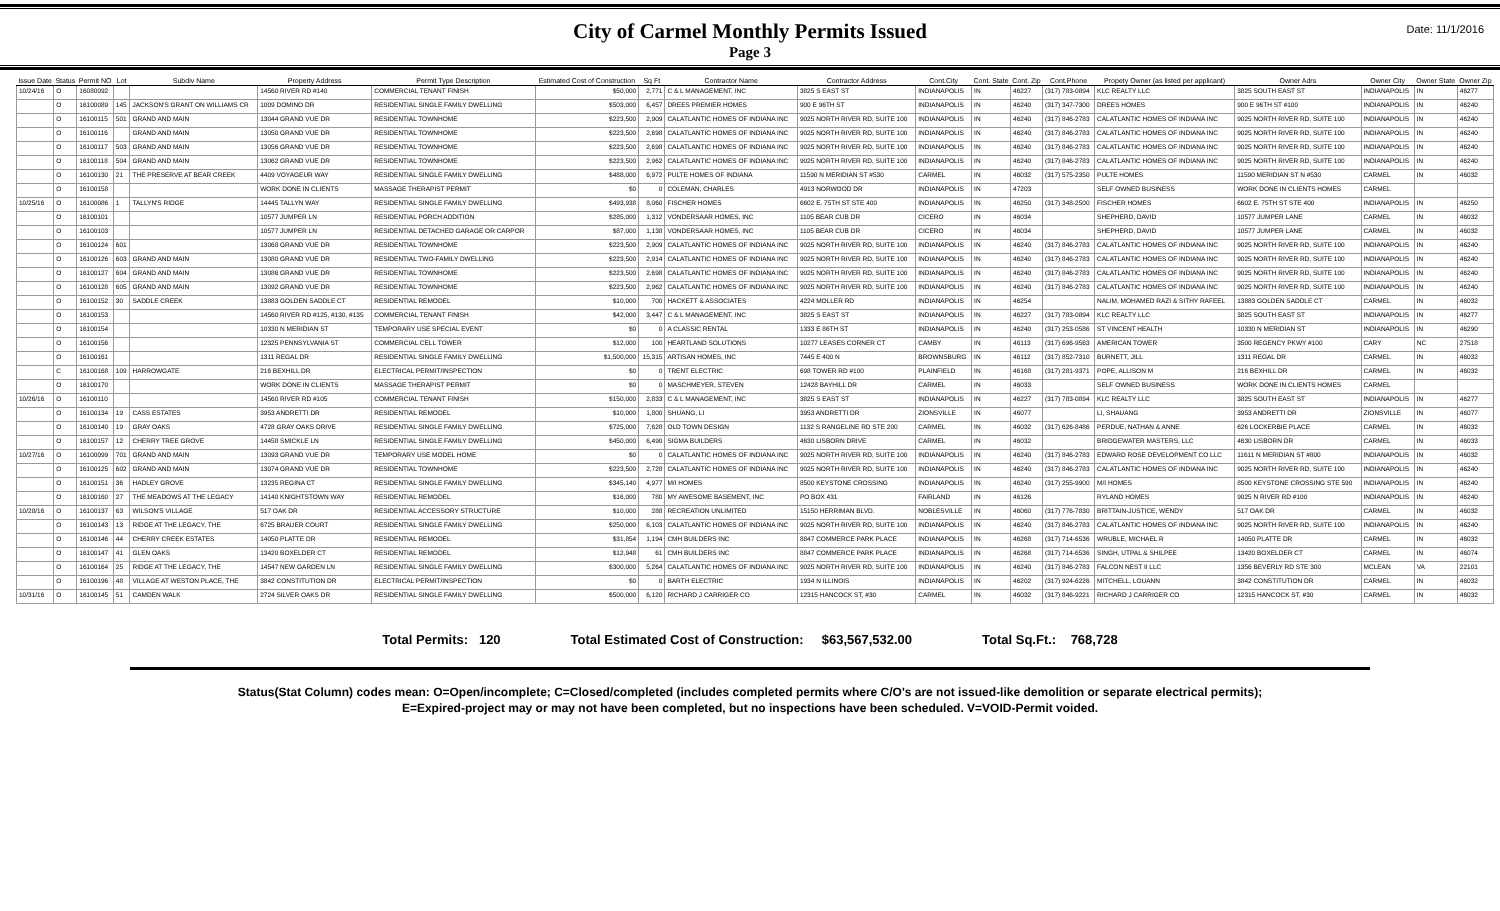City of Carmel Monthly Permits Issued
Page 3
Date: 11/1/2016
| Issue Date | Status | Permit NO | Lot | Subdiv Name | Property Address | Permit Type Description | Estimated Cost of Construction | Sq Ft | Contractor Name | Contractor Address | Cont.City | Cont. State | Cont. Zip | Cont.Phone | Propety Owner (as listed per applicant) | Owner Adrs | Owner City | Owner State | Owner Zip |
| --- | --- | --- | --- | --- | --- | --- | --- | --- | --- | --- | --- | --- | --- | --- | --- | --- | --- | --- | --- |
| 10/24/16 | O | 16080092 | | | 14560 RIVER RD #140 | COMMERCIAL TENANT FINISH | $50,000 | 2,771 | C & L MANAGEMENT, INC | 3825 S EAST ST | INDIANAPOLIS | IN | 46227 | (317) 783-0894 | KLC REALTY LLC | 3825 SOUTH EAST ST | INDIANAPOLIS | IN | 46277 |
| | O | 16100089 | 145 | JACKSON'S GRANT ON WILLIAMS CR | 1009 DOMINO DR | RESIDENTIAL SINGLE FAMILY DWELLING | $503,000 | 6,457 | DREES PREMIER HOMES | 900 E 96TH ST | INDIANAPOLIS | IN | 46240 | (317) 347-7300 | DREES HOMES | 900 E 96TH ST #100 | INDIANAPOLIS | IN | 46240 |
| | O | 16100115 | 501 | GRAND AND MAIN | 13044 GRAND VUE DR | RESIDENTIAL TOWNHOME | $223,500 | 2,909 | CALATLANTIC HOMES OF INDIANA INC | 9025 NORTH RIVER RD, SUITE 100 | INDIANAPOLIS | IN | 46240 | (317) 846-2783 | CALATLANTIC HOMES OF INDIANA INC | 9025 NORTH RIVER RD, SUITE 100 | INDIANAPOLIS | IN | 46240 |
| | O | 16100116 | | GRAND AND MAIN | 13050 GRAND VUE DR | RESIDENTIAL TOWNHOME | $223,500 | 2,698 | CALATLANTIC HOMES OF INDIANA INC | 9025 NORTH RIVER RD, SUITE 100 | INDIANAPOLIS | IN | 46240 | (317) 846-2783 | CALATLANTIC HOMES OF INDIANA INC | 9025 NORTH RIVER RD, SUITE 100 | INDIANAPOLIS | IN | 46240 |
| | O | 16100117 | 503 | GRAND AND MAIN | 13056 GRAND VUE DR | RESIDENTIAL TOWNHOME | $223,500 | 2,698 | CALATLANTIC HOMES OF INDIANA INC | 9025 NORTH RIVER RD, SUITE 100 | INDIANAPOLIS | IN | 46240 | (317) 846-2783 | CALATLANTIC HOMES OF INDIANA INC | 9025 NORTH RIVER RD, SUITE 100 | INDIANAPOLIS | IN | 46240 |
| | O | 16100118 | 504 | GRAND AND MAIN | 13062 GRAND VUE DR | RESIDENTIAL TOWNHOME | $223,500 | 2,962 | CALATLANTIC HOMES OF INDIANA INC | 9025 NORTH RIVER RD, SUITE 100 | INDIANAPOLIS | IN | 46240 | (317) 846-2783 | CALATLANTIC HOMES OF INDIANA INC | 9025 NORTH RIVER RD, SUITE 100 | INDIANAPOLIS | IN | 46240 |
| | O | 16100130 | 21 | THE PRESERVE AT BEAR CREEK | 4409 VOYAGEUR WAY | RESIDENTIAL SINGLE FAMILY DWELLING | $488,000 | 6,972 | PULTE HOMES OF INDIANA | 11590 N MERIDIAN ST #530 | CARMEL | IN | 46032 | (317) 575-2350 | PULTE HOMES | 11590 MERIDIAN ST N #530 | CARMEL | IN | 46032 |
| | O | 16100158 | | | WORK DONE IN CLIENTS | MASSAGE THERAPIST PERMIT | $0 | 0 | COLEMAN, CHARLES | 4913 NORWOOD DR | INDIANAPOLIS | IN | 47203 | | SELF OWNED BUSINESS | WORK DONE IN CLIENTS HOMES | CARMEL | | |
| 10/25/16 | O | 16100086 | 1 | TALLYN'S RIDGE | 14445 TALLYN WAY | RESIDENTIAL SINGLE FAMILY DWELLING | $493,938 | 8,060 | FISCHER HOMES | 6602 E. 75TH ST STE 400 | INDIANAPOLIS | IN | 46250 | (317) 348-2500 | FISCHER HOMES | 6602 E. 75TH ST STE 400 | INDIANAPOLIS | IN | 46250 |
| | O | 16100101 | | | 10577 JUMPER LN | RESIDENTIAL PORCH ADDITION | $285,000 | 1,312 | VONDERSAAR HOMES, INC | 1105 BEAR CUB DR | CICERO | IN | 46034 | | SHEPHERD, DAVID | 10577 JUMPER LANE | CARMEL | IN | 46032 |
| | O | 16100103 | | | 10577 JUMPER LN | RESIDENTIAL DETACHED GARAGE OR CARPOR | $87,000 | 1,138 | VONDERSAAR HOMES, INC | 1105 BEAR CUB DR | CICERO | IN | 46034 | | SHEPHERD, DAVID | 10577 JUMPER LANE | CARMEL | IN | 46032 |
| | O | 16100124 | 601 | | 13068 GRAND VUE DR | RESIDENTIAL TOWNHOME | $223,500 | 2,909 | CALATLANTIC HOMES OF INDIANA INC | 9025 NORTH RIVER RD, SUITE 100 | INDIANAPOLIS | IN | 46240 | (317) 846-2783 | CALATLANTIC HOMES OF INDIANA INC | 9025 NORTH RIVER RD, SUITE 100 | INDIANAPOLIS | IN | 46240 |
| | O | 16100126 | 603 | GRAND AND MAIN | 13080 GRAND VUE DR | RESIDENTIAL TWO-FAMILY DWELLING | $223,500 | 2,914 | CALATLANTIC HOMES OF INDIANA INC | 9025 NORTH RIVER RD, SUITE 100 | INDIANAPOLIS | IN | 46240 | (317) 846-2783 | CALATLANTIC HOMES OF INDIANA INC | 9025 NORTH RIVER RD, SUITE 100 | INDIANAPOLIS | IN | 46240 |
| | O | 16100127 | 604 | GRAND AND MAIN | 13086 GRAND VUE DR | RESIDENTIAL TOWNHOME | $223,500 | 2,698 | CALATLANTIC HOMES OF INDIANA INC | 9025 NORTH RIVER RD, SUITE 100 | INDIANAPOLIS | IN | 46240 | (317) 846-2783 | CALATLANTIC HOMES OF INDIANA INC | 9025 NORTH RIVER RD, SUITE 100 | INDIANAPOLIS | IN | 46240 |
| | O | 16100128 | 605 | GRAND AND MAIN | 13092 GRAND VUE DR | RESIDENTIAL TOWNHOME | $223,500 | 2,962 | CALATLANTIC HOMES OF INDIANA INC | 9025 NORTH RIVER RD, SUITE 100 | INDIANAPOLIS | IN | 46240 | (317) 846-2783 | CALATLANTIC HOMES OF INDIANA INC | 9025 NORTH RIVER RD, SUITE 100 | INDIANAPOLIS | IN | 46240 |
| | O | 16100152 | 30 | SADDLE CREEK | 13883 GOLDEN SADDLE CT | RESIDENTIAL REMODEL | $10,000 | 700 | HACKETT & ASSOCIATES | 4224 MOLLER RD | INDIANAPOLIS | IN | 46254 | | NALIM, MOHAMED RAZI & SITHY RAFEEL | 13883 GOLDEN SADDLE CT | CARMEL | IN | 46032 |
| | O | 16100153 | | | 14560 RIVER RD #125, #130, #135 | COMMERCIAL TENANT FINISH | $42,000 | 3,447 | C & L MANAGEMENT, INC | 3825 S EAST ST | INDIANAPOLIS | IN | 46227 | (317) 783-0894 | KLC REALTY LLC | 3825 SOUTH EAST ST | INDIANAPOLIS | IN | 46277 |
| | O | 16100154 | | | 10330 N MERIDIAN ST | TEMPORARY USE SPECIAL EVENT | $0 | 0 | A CLASSIC RENTAL | 1333 E 86TH ST | INDIANAPOLIS | IN | 46240 | (317) 253-0586 | ST VINCENT HEALTH | 10330 N MERIDIAN ST | INDIANAPOLIS | IN | 46290 |
| | O | 16100156 | | | 12325 PENNSYLVANIA ST | COMMERCIAL CELL TOWER | $12,000 | 100 | HEARTLAND SOLUTIONS | 10277 LEASES CORNER CT | CAMBY | IN | 46113 | (317) 696-9563 | AMERICAN TOWER | 3500 REGENCY PKWY #100 | CARY | NC | 27518 |
| | O | 16100161 | | | 1311 REGAL DR | RESIDENTIAL SINGLE FAMILY DWELLING | $1,500,000 | 15,315 | ARTISAN HOMES, INC | 7445 E 400 N | BROWNSBURG | IN | 46112 | (317) 852-7310 | BURNETT, JILL | 1311 REGAL DR | CARMEL | IN | 46032 |
| | C | 16100168 | 109 | HARROWGATE | 216 BEXHILL DR | ELECTRICAL PERMIT/INSPECTION | $0 | 0 | TRENT ELECTRIC | 698 TOWER RD #100 | PLAINFIELD | IN | 46168 | (317) 281-9371 | POPE, ALLISON M | 216 BEXHILL DR | CARMEL | IN | 46032 |
| | O | 16100170 | | | WORK DONE IN CLIENTS | MASSAGE THERAPIST PERMIT | $0 | 0 | MASCHMEYER, STEVEN | 12428 BAYHILL DR | CARMEL | IN | 46033 | | SELF OWNED BUSINESS | WORK DONE IN CLIENTS HOMES | CARMEL | | |
| 10/26/16 | O | 16100110 | | | 14560 RIVER RD #105 | COMMERCIAL TENANT FINISH | $150,000 | 2,833 | C & L MANAGEMENT, INC | 3825 S EAST ST | INDIANAPOLIS | IN | 46227 | (317) 783-0894 | KLC REALTY LLC | 3825 SOUTH EAST ST | INDIANAPOLIS | IN | 46277 |
| | O | 16100134 | 19 | CASS ESTATES | 3953 ANDRETTI DR | RESIDENTIAL REMODEL | $10,000 | 1,800 | SHUANG, LI | 3953 ANDRETTI DR | ZIONSVILLE | IN | 46077 | | LI, SHAUANG | 3953 ANDRETTI DR | ZIONSVILLE | IN | 46077 |
| | O | 16100140 | 19 | GRAY OAKS | 4728 GRAY OAKS DRIVE | RESIDENTIAL SINGLE FAMILY DWELLING | $725,000 | 7,628 | OLD TOWN DESIGN | 1132 S RANGELINE RD STE 200 | CARMEL | IN | 46032 | (317) 626-8486 | PERDUE, NATHAN & ANNE | 626 LOCKERBIE PLACE | CARMEL | IN | 46032 |
| | O | 16100157 | 12 | CHERRY TREE GROVE | 14458 SMICKLE LN | RESIDENTIAL SINGLE FAMILY DWELLING | $450,000 | 6,490 | SIGMA BUILDERS | 4630 LISBORN DRIVE | CARMEL | IN | 46032 | | BRIDGEWATER MASTERS, LLC | 4630 LISBORN DR | CARMEL | IN | 46033 |
| 10/27/16 | O | 16100099 | 701 | GRAND AND MAIN | 13093 GRAND VUE DR | TEMPORARY USE MODEL HOME | $0 | 0 | CALATLANTIC HOMES OF INDIANA INC | 9025 NORTH RIVER RD, SUITE 100 | INDIANAPOLIS | IN | 46240 | (317) 846-2783 | EDWARD ROSE DEVELOPMENT CO LLC | 11611 N MERIDIAN ST #800 | INDIANAPOLIS | IN | 46032 |
| | O | 16100125 | 602 | GRAND AND MAIN | 13074 GRAND VUE DR | RESIDENTIAL TOWNHOME | $223,500 | 2,728 | CALATLANTIC HOMES OF INDIANA INC | 9025 NORTH RIVER RD, SUITE 100 | INDIANAPOLIS | IN | 46240 | (317) 846-2783 | CALATLANTIC HOMES OF INDIANA INC | 9025 NORTH RIVER RD, SUITE 100 | INDIANAPOLIS | IN | 46240 |
| | O | 16100151 | 36 | HADLEY GROVE | 13235 REGINA CT | RESIDENTIAL SINGLE FAMILY DWELLING | $345,140 | 4,977 | M/I HOMES | 8500 KEYSTONE CROSSING | INDIANAPOLIS | IN | 46240 | (317) 255-9900 | M/I HOMES | 8500 KEYSTONE CROSSING STE 590 | INDIANAPOLIS | IN | 46240 |
| | O | 16100160 | 27 | THE MEADOWS AT THE LEGACY | 14140 KNIGHTSTOWN WAY | RESIDENTIAL REMODEL | $16,000 | 780 | MY AWESOME BASEMENT, INC | PO BOX 431 | FAIRLAND | IN | 46126 | | RYLAND HOMES | 9025 N RIVER RD #100 | INDIANAPOLIS | IN | 46240 |
| 10/28/16 | O | 16100137 | 63 | WILSON'S VILLAGE | 517 OAK DR | RESIDENTIAL ACCESSORY STRUCTURE | $10,000 | 288 | RECREATION UNLIMITED | 15150 HERRIMAN BLVD. | NOBLESVILLE | IN | 46060 | (317) 776-7830 | BRITTAIN-JUSTICE, WENDY | 517 OAK DR | CARMEL | IN | 46032 |
| | O | 16100143 | 13 | RIDGE AT THE LEGACY, THE | 6725 BRAUER COURT | RESIDENTIAL SINGLE FAMILY DWELLING | $250,000 | 6,103 | CALATLANTIC HOMES OF INDIANA INC | 9025 NORTH RIVER RD, SUITE 100 | INDIANAPOLIS | IN | 46240 | (317) 846-2783 | CALATLANTIC HOMES OF INDIANA INC | 9025 NORTH RIVER RD, SUITE 100 | INDIANAPOLIS | IN | 46240 |
| | O | 16100146 | 44 | CHERRY CREEK ESTATES | 14050 PLATTE DR | RESIDENTIAL REMODEL | $31,854 | 1,194 | CMH BUILDERS INC | 8847 COMMERCE PARK PLACE | INDIANAPOLIS | IN | 46268 | (317) 714-6536 | WRUBLE, MICHAEL R | 14050 PLATTE DR | CARMEL | IN | 46032 |
| | O | 16100147 | 41 | GLEN OAKS | 13420 BOXELDER CT | RESIDENTIAL REMODEL | $12,948 | 61 | CMH BUILDERS INC | 8847 COMMERCE PARK PLACE | INDIANAPOLIS | IN | 46268 | (317) 714-6536 | SINGH, UTPAL & SHILPEE | 13420 BOXELDER CT | CARMEL | IN | 46074 |
| | O | 16100164 | 25 | RIDGE AT THE LEGACY, THE | 14547 NEW GARDEN LN | RESIDENTIAL SINGLE FAMILY DWELLING | $300,000 | 5,264 | CALATLANTIC HOMES OF INDIANA INC | 9025 NORTH RIVER RD, SUITE 100 | INDIANAPOLIS | IN | 46240 | (317) 846-2783 | FALCON NEST II LLC | 1356 BEVERLY RD STE 300 | MCLEAN | VA | 22101 |
| | O | 16100196 | 48 | VILLAGE AT WESTON PLACE, THE | 3842 CONSTITUTION DR | ELECTRICAL PERMIT/INSPECTION | $0 | 0 | BARTH ELECTRIC | 1934 N ILLINOIS | INDIANAPOLIS | IN | 46202 | (317) 924-6226 | MITCHELL, LOUANN | 3842 CONSTITUTION DR | CARMEL | IN | 46032 |
| 10/31/16 | O | 16100145 | 51 | CAMDEN WALK | 2724 SILVER OAKS DR | RESIDENTIAL SINGLE FAMILY DWELLING | $500,000 | 6,120 | RICHARD J CARRIGER CO | 12315 HANCOCK ST, #30 | CARMEL | IN | 46032 | (317) 846-9221 | RICHARD J CARRIGER CO | 12315 HANCOCK ST, #30 | CARMEL | IN | 46032 |
Total Permits: 120 Total Estimated Cost of Construction: $63,567,532.00 Total Sq.Ft.: 768,728
Status(Stat Column) codes mean: O=Open/incomplete; C=Closed/completed (includes completed permits where C/O's are not issued-like demolition or separate electrical permits);
E=Expired-project may or may not have been completed, but no inspections have been scheduled. V=VOID-Permit voided.